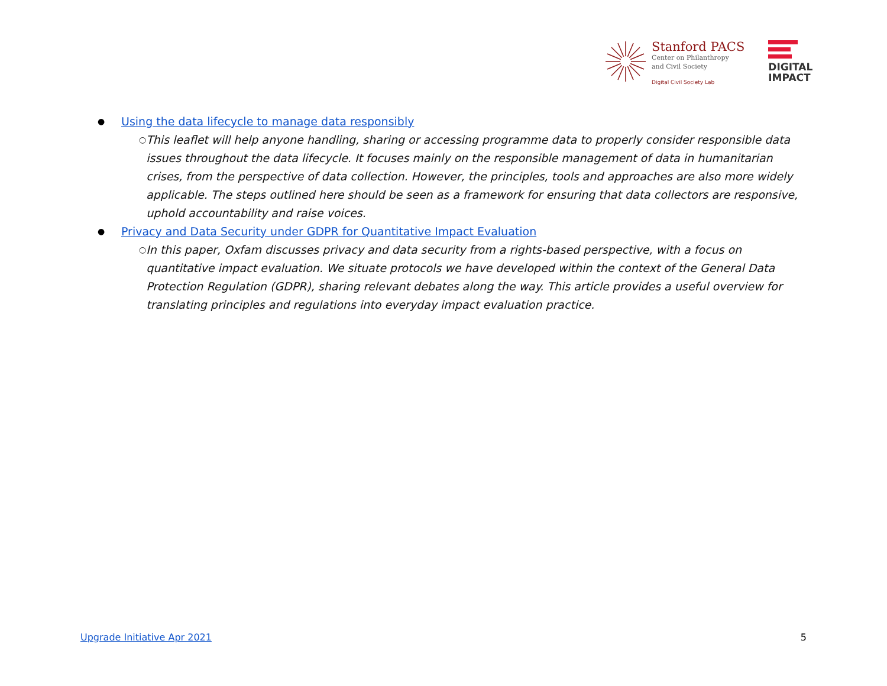Stanford PACS
Center on Philanthropy
and Civil Society
Digital Civil Society Lab
DIGITAL
IMPACT
● Using the data lifecycle to manage data responsibly
○ This leaflet will help anyone handling, sharing or accessing programme data to properly consider responsible data issues throughout the data lifecycle. It focuses mainly on the responsible management of data in humanitarian crises, from the perspective of data collection. However, the principles, tools and approaches are also more widely applicable. The steps outlined here should be seen as a framework for ensuring that data collectors are responsive, uphold accountability and raise voices.
● Privacy and Data Security under GDPR for Quantitative Impact Evaluation
○ In this paper, Oxfam discusses privacy and data security from a rights-based perspective, with a focus on quantitative impact evaluation. We situate protocols we have developed within the context of the General Data Protection Regulation (GDPR), sharing relevant debates along the way. This article provides a useful overview for translating principles and regulations into everyday impact evaluation practice.
Upgrade Initiative Apr 2021 5